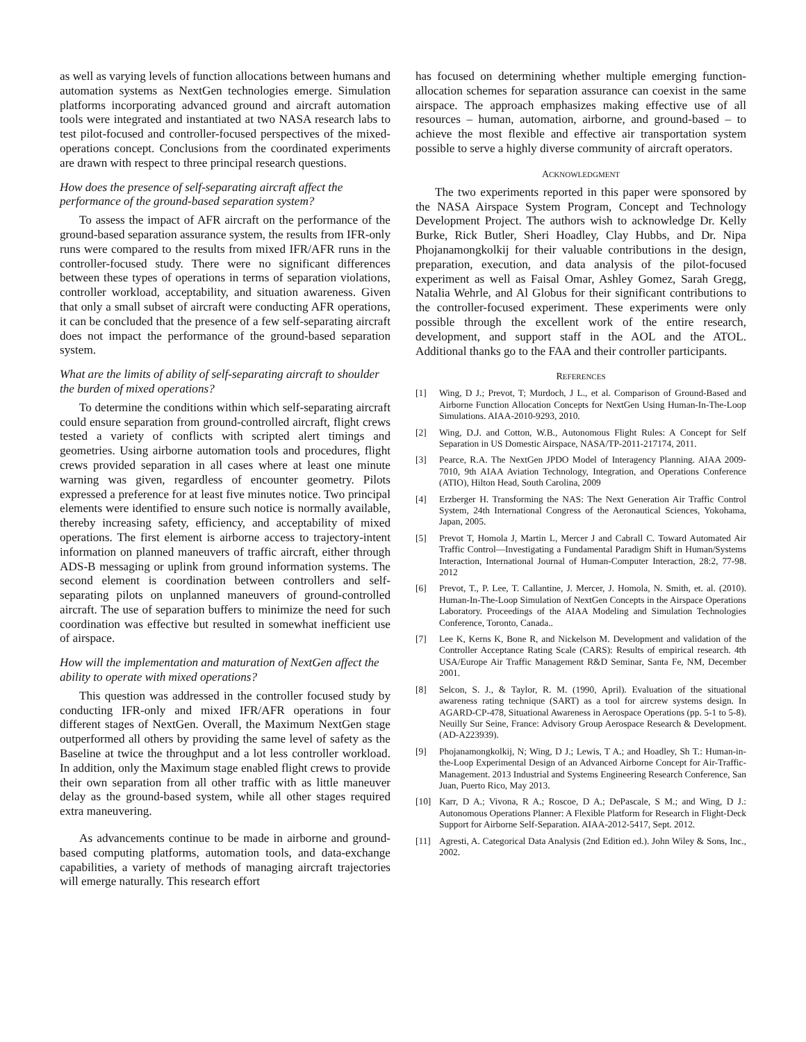as well as varying levels of function allocations between humans and automation systems as NextGen technologies emerge. Simulation platforms incorporating advanced ground and aircraft automation tools were integrated and instantiated at two NASA research labs to test pilot-focused and controller-focused perspectives of the mixed-operations concept. Conclusions from the coordinated experiments are drawn with respect to three principal research questions.
How does the presence of self-separating aircraft affect the performance of the ground-based separation system?
To assess the impact of AFR aircraft on the performance of the ground-based separation assurance system, the results from IFR-only runs were compared to the results from mixed IFR/AFR runs in the controller-focused study. There were no significant differences between these types of operations in terms of separation violations, controller workload, acceptability, and situation awareness. Given that only a small subset of aircraft were conducting AFR operations, it can be concluded that the presence of a few self-separating aircraft does not impact the performance of the ground-based separation system.
What are the limits of ability of self-separating aircraft to shoulder the burden of mixed operations?
To determine the conditions within which self-separating aircraft could ensure separation from ground-controlled aircraft, flight crews tested a variety of conflicts with scripted alert timings and geometries. Using airborne automation tools and procedures, flight crews provided separation in all cases where at least one minute warning was given, regardless of encounter geometry. Pilots expressed a preference for at least five minutes notice. Two principal elements were identified to ensure such notice is normally available, thereby increasing safety, efficiency, and acceptability of mixed operations. The first element is airborne access to trajectory-intent information on planned maneuvers of traffic aircraft, either through ADS-B messaging or uplink from ground information systems. The second element is coordination between controllers and self-separating pilots on unplanned maneuvers of ground-controlled aircraft. The use of separation buffers to minimize the need for such coordination was effective but resulted in somewhat inefficient use of airspace.
How will the implementation and maturation of NextGen affect the ability to operate with mixed operations?
This question was addressed in the controller focused study by conducting IFR-only and mixed IFR/AFR operations in four different stages of NextGen. Overall, the Maximum NextGen stage outperformed all others by providing the same level of safety as the Baseline at twice the throughput and a lot less controller workload. In addition, only the Maximum stage enabled flight crews to provide their own separation from all other traffic with as little maneuver delay as the ground-based system, while all other stages required extra maneuvering.
As advancements continue to be made in airborne and ground-based computing platforms, automation tools, and data-exchange capabilities, a variety of methods of managing aircraft trajectories will emerge naturally. This research effort
has focused on determining whether multiple emerging function-allocation schemes for separation assurance can coexist in the same airspace. The approach emphasizes making effective use of all resources – human, automation, airborne, and ground-based – to achieve the most flexible and effective air transportation system possible to serve a highly diverse community of aircraft operators.
ACKNOWLEDGMENT
The two experiments reported in this paper were sponsored by the NASA Airspace System Program, Concept and Technology Development Project. The authors wish to acknowledge Dr. Kelly Burke, Rick Butler, Sheri Hoadley, Clay Hubbs, and Dr. Nipa Phojanamongkolkij for their valuable contributions in the design, preparation, execution, and data analysis of the pilot-focused experiment as well as Faisal Omar, Ashley Gomez, Sarah Gregg, Natalia Wehrle, and Al Globus for their significant contributions to the controller-focused experiment. These experiments were only possible through the excellent work of the entire research, development, and support staff in the AOL and the ATOL. Additional thanks go to the FAA and their controller participants.
REFERENCES
[1] Wing, D J.; Prevot, T; Murdoch, J L., et al. Comparison of Ground-Based and Airborne Function Allocation Concepts for NextGen Using Human-In-The-Loop Simulations. AIAA-2010-9293, 2010.
[2] Wing, D.J. and Cotton, W.B., Autonomous Flight Rules: A Concept for Self Separation in US Domestic Airspace, NASA/TP-2011-217174, 2011.
[3] Pearce, R.A. The NextGen JPDO Model of Interagency Planning. AIAA 2009-7010, 9th AIAA Aviation Technology, Integration, and Operations Conference (ATIO), Hilton Head, South Carolina, 2009
[4] Erzberger H. Transforming the NAS: The Next Generation Air Traffic Control System, 24th International Congress of the Aeronautical Sciences, Yokohama, Japan, 2005.
[5] Prevot T, Homola J, Martin L, Mercer J and Cabrall C. Toward Automated Air Traffic Control—Investigating a Fundamental Paradigm Shift in Human/Systems Interaction, International Journal of Human-Computer Interaction, 28:2, 77-98. 2012
[6] Prevot, T., P. Lee, T. Callantine, J. Mercer, J. Homola, N. Smith, et. al. (2010). Human-In-The-Loop Simulation of NextGen Concepts in the Airspace Operations Laboratory. Proceedings of the AIAA Modeling and Simulation Technologies Conference, Toronto, Canada..
[7] Lee K, Kerns K, Bone R, and Nickelson M. Development and validation of the Controller Acceptance Rating Scale (CARS): Results of empirical research. 4th USA/Europe Air Traffic Management R&D Seminar, Santa Fe, NM, December 2001.
[8] Selcon, S. J., & Taylor, R. M. (1990, April). Evaluation of the situational awareness rating technique (SART) as a tool for aircrew systems design. In AGARD-CP-478, Situational Awareness in Aerospace Operations (pp. 5-1 to 5-8). Neuilly Sur Seine, France: Advisory Group Aerospace Research & Development. (AD-A223939).
[9] Phojanamongkolkij, N; Wing, D J.; Lewis, T A.; and Hoadley, Sh T.: Human-in-the-Loop Experimental Design of an Advanced Airborne Concept for Air-Traffic-Management. 2013 Industrial and Systems Engineering Research Conference, San Juan, Puerto Rico, May 2013.
[10] Karr, D A.; Vivona, R A.; Roscoe, D A.; DePascale, S M.; and Wing, D J.: Autonomous Operations Planner: A Flexible Platform for Research in Flight-Deck Support for Airborne Self-Separation. AIAA-2012-5417, Sept. 2012.
[11] Agresti, A. Categorical Data Analysis (2nd Edition ed.). John Wiley & Sons, Inc., 2002.